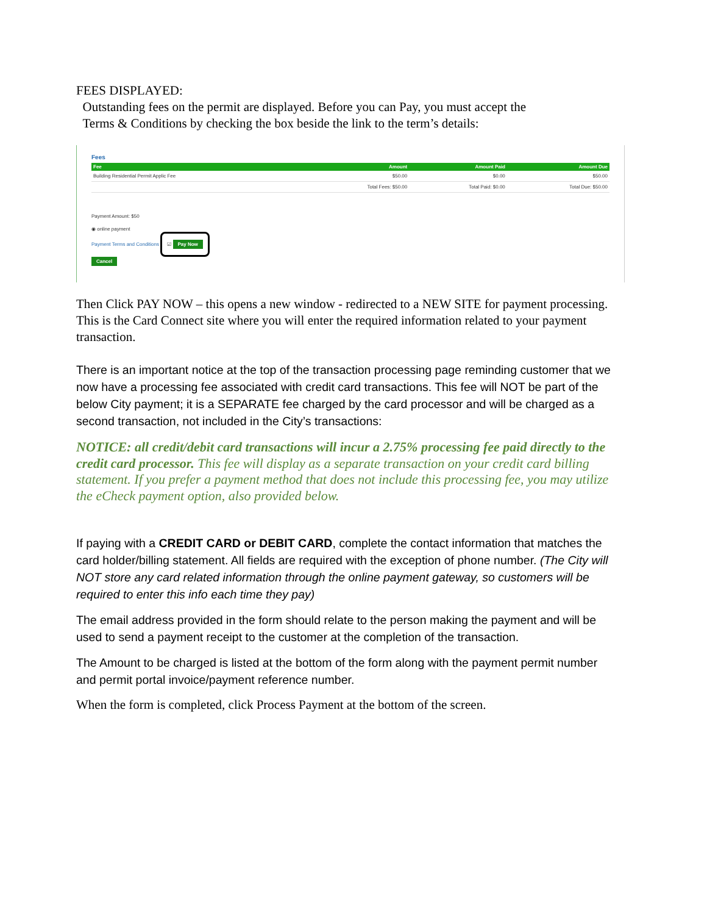FEES DISPLAYED:
Outstanding fees on the permit are displayed. Before you can Pay, you must accept the
Terms & Conditions by checking the box beside the link to the term’s details:
Fees
| Fee | Amount | Amount Paid | Amount Due |
| --- | --- | --- | --- |
| Building Residential Permit Applic Fee | $50.00 | $0.00 | $50.00 |
| | Total Fees: $50.00 | Total Paid: $0.00 | Total Due: $50.00 |
Payment Amount: $50
◉ online payment
Payment Terms and Conditions ☑ Pay Now
Cancel
Then Click PAY NOW – this opens a new window - redirected to a NEW SITE for payment processing. This is the Card Connect site where you will enter the required information related to your payment transaction.
There is an important notice at the top of the transaction processing page reminding customer that we now have a processing fee associated with credit card transactions. This fee will NOT be part of the below City payment; it is a SEPARATE fee charged by the card processor and will be charged as a second transaction, not included in the City’s transactions:
NOTICE: all credit/debit card transactions will incur a 2.75% processing fee paid directly to the credit card processor. This fee will display as a separate transaction on your credit card billing statement. If you prefer a payment method that does not include this processing fee, you may utilize the eCheck payment option, also provided below.
If paying with a CREDIT CARD or DEBIT CARD, complete the contact information that matches the card holder/billing statement. All fields are required with the exception of phone number. (The City will NOT store any card related information through the online payment gateway, so customers will be required to enter this info each time they pay)
The email address provided in the form should relate to the person making the payment and will be used to send a payment receipt to the customer at the completion of the transaction.
The Amount to be charged is listed at the bottom of the form along with the payment permit number and permit portal invoice/payment reference number.
When the form is completed, click Process Payment at the bottom of the screen.